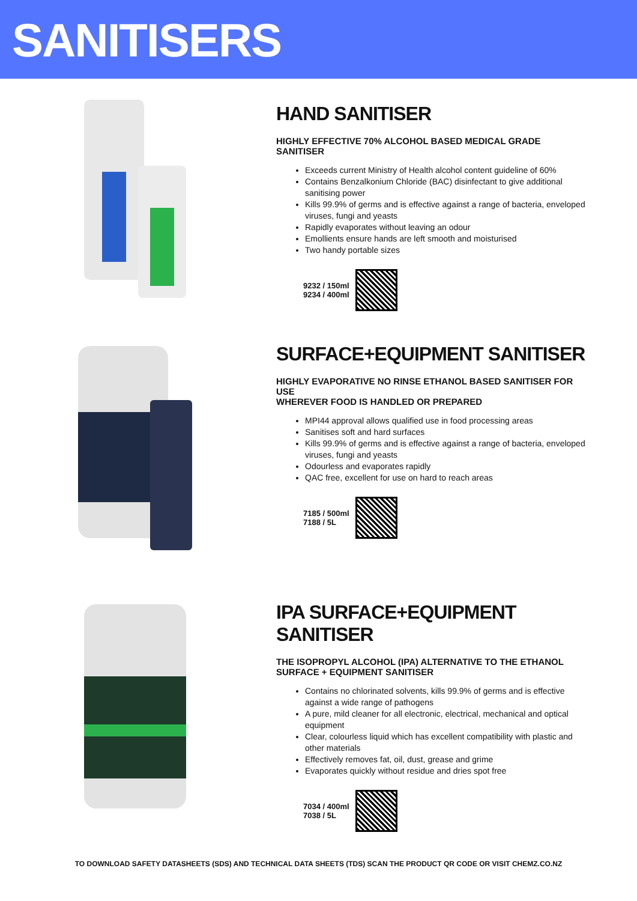SANITISERS
HAND SANITISER
HIGHLY EFFECTIVE 70% ALCOHOL BASED MEDICAL GRADE SANITISER
Exceeds current Ministry of Health alcohol content guideline of 60%
Contains Benzalkonium Chloride (BAC) disinfectant to give additional sanitising power
Kills 99.9% of germs and is effective against a range of bacteria, enveloped viruses, fungi and yeasts
Rapidly evaporates without leaving an odour
Emollients ensure hands are left smooth and moisturised
Two handy portable sizes
9232 / 150ml
9234 / 400ml
SURFACE+EQUIPMENT SANITISER
HIGHLY EVAPORATIVE NO RINSE ETHANOL BASED SANITISER FOR USE
WHEREVER FOOD IS HANDLED OR PREPARED
MPI44 approval allows qualified use in food processing areas
Sanitises soft and hard surfaces
Kills 99.9% of germs and is effective against a range of bacteria, enveloped viruses, fungi and yeasts
Odourless and evaporates rapidly
QAC free, excellent for use on hard to reach areas
7185 / 500ml
7188 / 5L
IPA SURFACE+EQUIPMENT SANITISER
THE ISOPROPYL ALCOHOL (IPA) ALTERNATIVE TO THE ETHANOL
SURFACE + EQUIPMENT SANITISER
Contains no chlorinated solvents, kills 99.9% of germs and is effective against a wide range of pathogens
A pure, mild cleaner for all electronic, electrical, mechanical and optical equipment
Clear, colourless liquid which has excellent compatibility with plastic and other materials
Effectively removes fat, oil, dust, grease and grime
Evaporates quickly without residue and dries spot free
7034 / 400ml
7038 / 5L
TO DOWNLOAD SAFETY DATASHEETS (SDS) AND TECHNICAL DATA SHEETS (TDS) SCAN THE PRODUCT QR CODE OR VISIT CHEMZ.CO.NZ